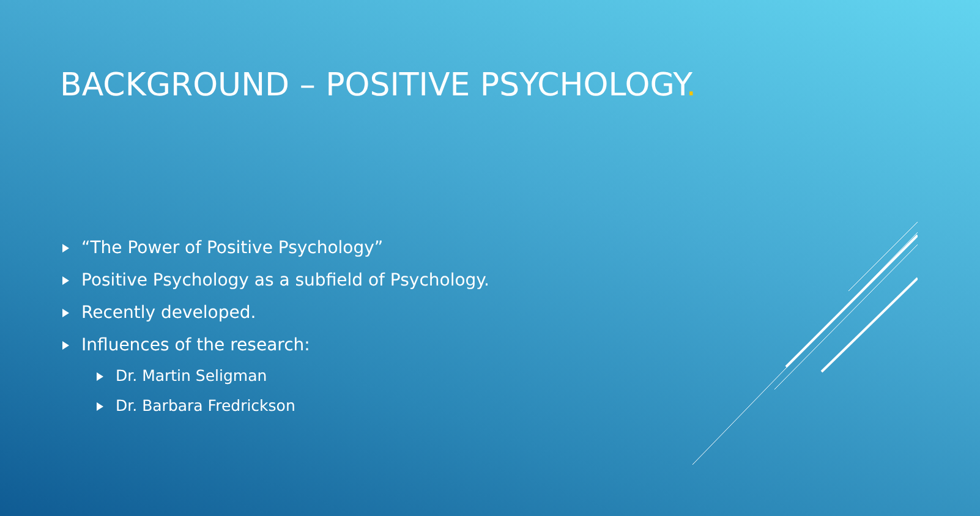BACKGROUND – POSITIVE PSYCHOLOGY.
“The Power of Positive Psychology”
Positive Psychology as a subfield of Psychology.
Recently developed.
Influences of the research:
Dr. Martin Seligman
Dr. Barbara Fredrickson